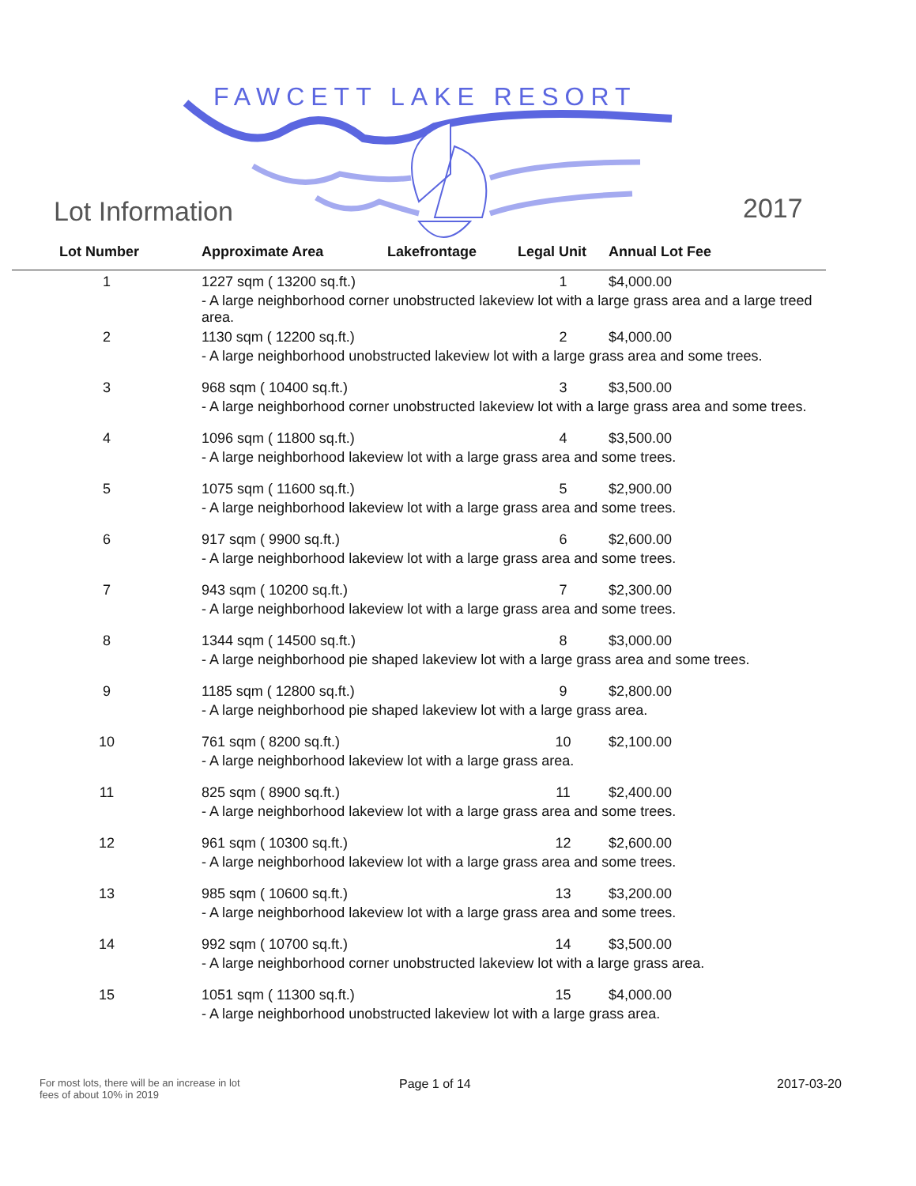FAWCETT LAKE RESORT
Lot Information 2017
| Lot Number | Approximate Area | Lakefrontage | Legal Unit | Annual Lot Fee |
| --- | --- | --- | --- | --- |
| 1 | 1227 sqm ( 13200 sq.ft.) | | 1 | $4,000.00 |
| | - A large neighborhood corner unobstructed lakeview lot with a large grass area and a large treed area. | | | |
| 2 | 1130 sqm ( 12200 sq.ft.) | | 2 | $4,000.00 |
| | - A large neighborhood unobstructed lakeview lot with a large grass area and some trees. | | | |
| 3 | 968 sqm ( 10400 sq.ft.) | | 3 | $3,500.00 |
| | - A large neighborhood corner unobstructed lakeview lot with a large grass area and some trees. | | | |
| 4 | 1096 sqm ( 11800 sq.ft.) | | 4 | $3,500.00 |
| | - A large neighborhood lakeview lot with a large grass area and some trees. | | | |
| 5 | 1075 sqm ( 11600 sq.ft.) | | 5 | $2,900.00 |
| | - A large neighborhood lakeview lot with a large grass area and some trees. | | | |
| 6 | 917 sqm ( 9900 sq.ft.) | | 6 | $2,600.00 |
| | - A large neighborhood lakeview lot with a large grass area and some trees. | | | |
| 7 | 943 sqm ( 10200 sq.ft.) | | 7 | $2,300.00 |
| | - A large neighborhood lakeview lot with a large grass area and some trees. | | | |
| 8 | 1344 sqm ( 14500 sq.ft.) | | 8 | $3,000.00 |
| | - A large neighborhood pie shaped lakeview lot with a large grass area and some trees. | | | |
| 9 | 1185 sqm ( 12800 sq.ft.) | | 9 | $2,800.00 |
| | - A large neighborhood pie shaped lakeview lot with a large grass area. | | | |
| 10 | 761 sqm ( 8200 sq.ft.) | | 10 | $2,100.00 |
| | - A large neighborhood lakeview lot with a large grass area. | | | |
| 11 | 825 sqm ( 8900 sq.ft.) | | 11 | $2,400.00 |
| | - A large neighborhood lakeview lot with a large grass area and some trees. | | | |
| 12 | 961 sqm ( 10300 sq.ft.) | | 12 | $2,600.00 |
| | - A large neighborhood lakeview lot with a large grass area and some trees. | | | |
| 13 | 985 sqm ( 10600 sq.ft.) | | 13 | $3,200.00 |
| | - A large neighborhood lakeview lot with a large grass area and some trees. | | | |
| 14 | 992 sqm ( 10700 sq.ft.) | | 14 | $3,500.00 |
| | - A large neighborhood corner unobstructed lakeview lot with a large grass area. | | | |
| 15 | 1051 sqm ( 11300 sq.ft.) | | 15 | $4,000.00 |
| | - A large neighborhood unobstructed lakeview lot with a large grass area. | | | |
For most lots, there will be an increase in lot fees of about 10% in 2019
Page 1 of 14 2017-03-20